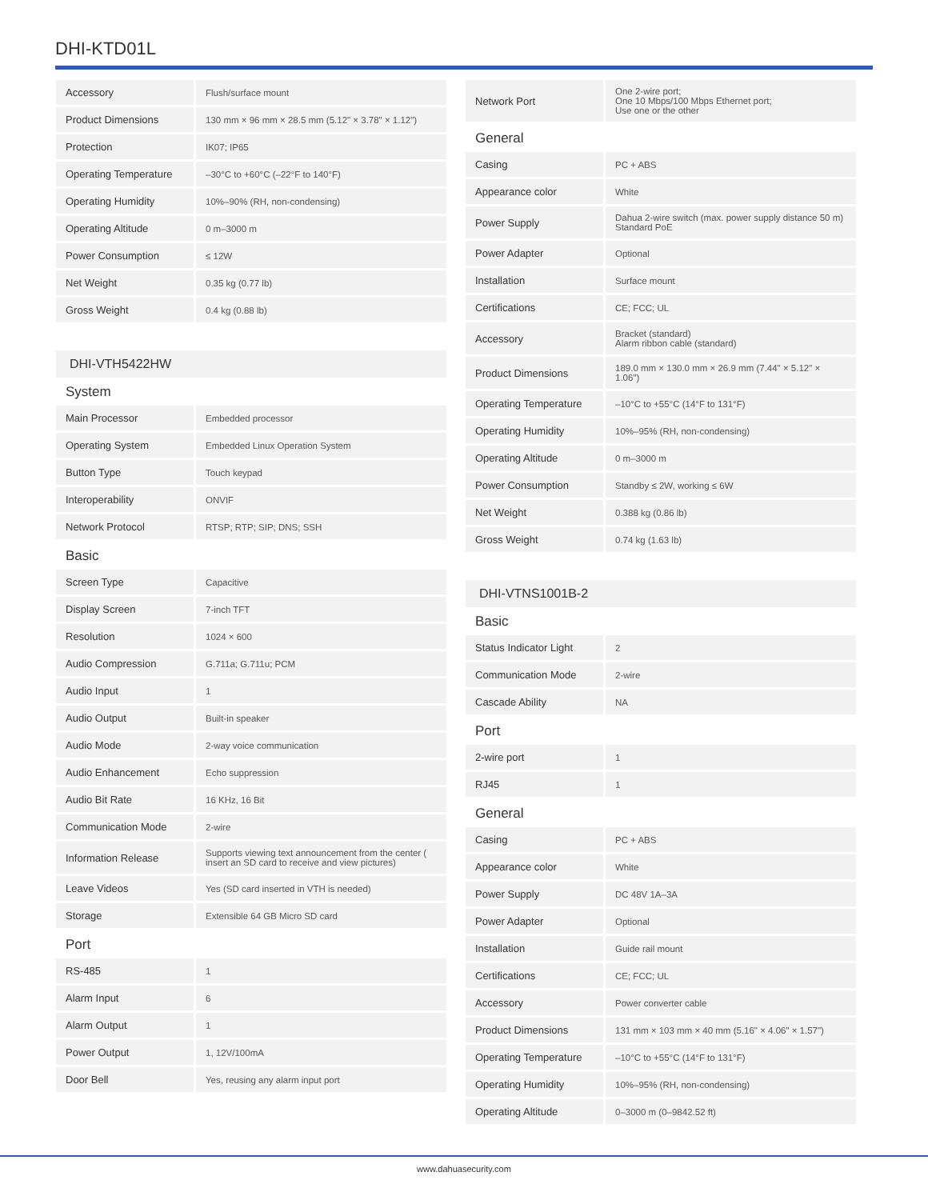DHI-KTD01L
| Accessory | Flush/surface mount |
| Product Dimensions | 130 mm × 96 mm × 28.5 mm (5.12" × 3.78" × 1.12") |
| Protection | IK07; IP65 |
| Operating Temperature | –30°C to +60°C (–22°F to 140°F) |
| Operating Humidity | 10%–90% (RH, non-condensing) |
| Operating Altitude | 0 m–3000 m |
| Power Consumption | ≤ 12W |
| Net Weight | 0.35 kg (0.77 lb) |
| Gross Weight | 0.4 kg (0.88 lb) |
DHI-VTH5422HW
System
| Main Processor | Embedded processor |
| Operating System | Embedded Linux Operation System |
| Button Type | Touch keypad |
| Interoperability | ONVIF |
| Network Protocol | RTSP; RTP; SIP; DNS; SSH |
Basic
| Screen Type | Capacitive |
| Display Screen | 7-inch TFT |
| Resolution | 1024 × 600 |
| Audio Compression | G.711a; G.711u; PCM |
| Audio Input | 1 |
| Audio Output | Built-in speaker |
| Audio Mode | 2-way voice communication |
| Audio Enhancement | Echo suppression |
| Audio Bit Rate | 16 KHz, 16 Bit |
| Communication Mode | 2-wire |
| Information Release | Supports viewing text announcement from the center ( insert an SD card to receive and view pictures) |
| Leave Videos | Yes (SD card inserted in VTH is needed) |
| Storage | Extensible 64 GB Micro SD card |
Port
| RS-485 | 1 |
| Alarm Input | 6 |
| Alarm Output | 1 |
| Power Output | 1, 12V/100mA |
| Door Bell | Yes, reusing any alarm input port |
| Network Port | One 2-wire port; One 10 Mbps/100 Mbps Ethernet port; Use one or the other |
General
| Casing | PC + ABS |
| Appearance color | White |
| Power Supply | Dahua 2-wire switch (max. power supply distance 50 m) Standard PoE |
| Power Adapter | Optional |
| Installation | Surface mount |
| Certifications | CE; FCC; UL |
| Accessory | Bracket (standard) Alarm ribbon cable (standard) |
| Product Dimensions | 189.0 mm × 130.0 mm × 26.9 mm (7.44" × 5.12" × 1.06") |
| Operating Temperature | –10°C to +55°C (14°F to 131°F) |
| Operating Humidity | 10%–95% (RH, non-condensing) |
| Operating Altitude | 0 m–3000 m |
| Power Consumption | Standby ≤ 2W, working ≤ 6W |
| Net Weight | 0.388 kg (0.86 lb) |
| Gross Weight | 0.74 kg (1.63 lb) |
DHI-VTNS1001B-2
Basic
| Status Indicator Light | 2 |
| Communication Mode | 2-wire |
| Cascade Ability | NA |
Port
| 2-wire port | 1 |
| RJ45 | 1 |
General
| Casing | PC + ABS |
| Appearance color | White |
| Power Supply | DC 48V 1A–3A |
| Power Adapter | Optional |
| Installation | Guide rail mount |
| Certifications | CE; FCC; UL |
| Accessory | Power converter cable |
| Product Dimensions | 131 mm × 103 mm × 40 mm (5.16" × 4.06" × 1.57") |
| Operating Temperature | –10°C to +55°C (14°F to 131°F) |
| Operating Humidity | 10%–95% (RH, non-condensing) |
| Operating Altitude | 0–3000 m (0–9842.52 ft) |
www.dahuasecurity.com